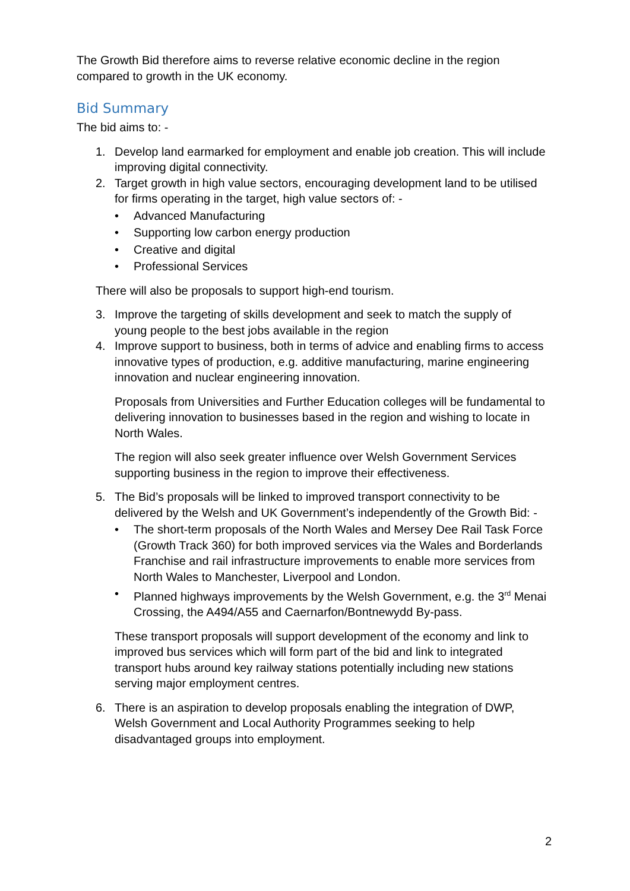The Growth Bid therefore aims to reverse relative economic decline in the region compared to growth in the UK economy.
Bid Summary
The bid aims to: -
1. Develop land earmarked for employment and enable job creation. This will include improving digital connectivity.
2. Target growth in high value sectors, encouraging development land to be utilised for firms operating in the target, high value sectors of: -
• Advanced Manufacturing
• Supporting low carbon energy production
• Creative and digital
• Professional Services
There will also be proposals to support high-end tourism.
3. Improve the targeting of skills development and seek to match the supply of young people to the best jobs available in the region
4. Improve support to business, both in terms of advice and enabling firms to access innovative types of production, e.g. additive manufacturing, marine engineering innovation and nuclear engineering innovation.
Proposals from Universities and Further Education colleges will be fundamental to delivering innovation to businesses based in the region and wishing to locate in North Wales.
The region will also seek greater influence over Welsh Government Services supporting business in the region to improve their effectiveness.
5. The Bid’s proposals will be linked to improved transport connectivity to be delivered by the Welsh and UK Government’s independently of the Growth Bid: -
• The short-term proposals of the North Wales and Mersey Dee Rail Task Force (Growth Track 360) for both improved services via the Wales and Borderlands Franchise and rail infrastructure improvements to enable more services from North Wales to Manchester, Liverpool and London.
• Planned highways improvements by the Welsh Government, e.g. the 3<sup>rd</sup> Menai Crossing, the A494/A55 and Caernarfon/Bontnewydd By-pass.
These transport proposals will support development of the economy and link to improved bus services which will form part of the bid and link to integrated transport hubs around key railway stations potentially including new stations serving major employment centres.
6. There is an aspiration to develop proposals enabling the integration of DWP, Welsh Government and Local Authority Programmes seeking to help disadvantaged groups into employment.
2